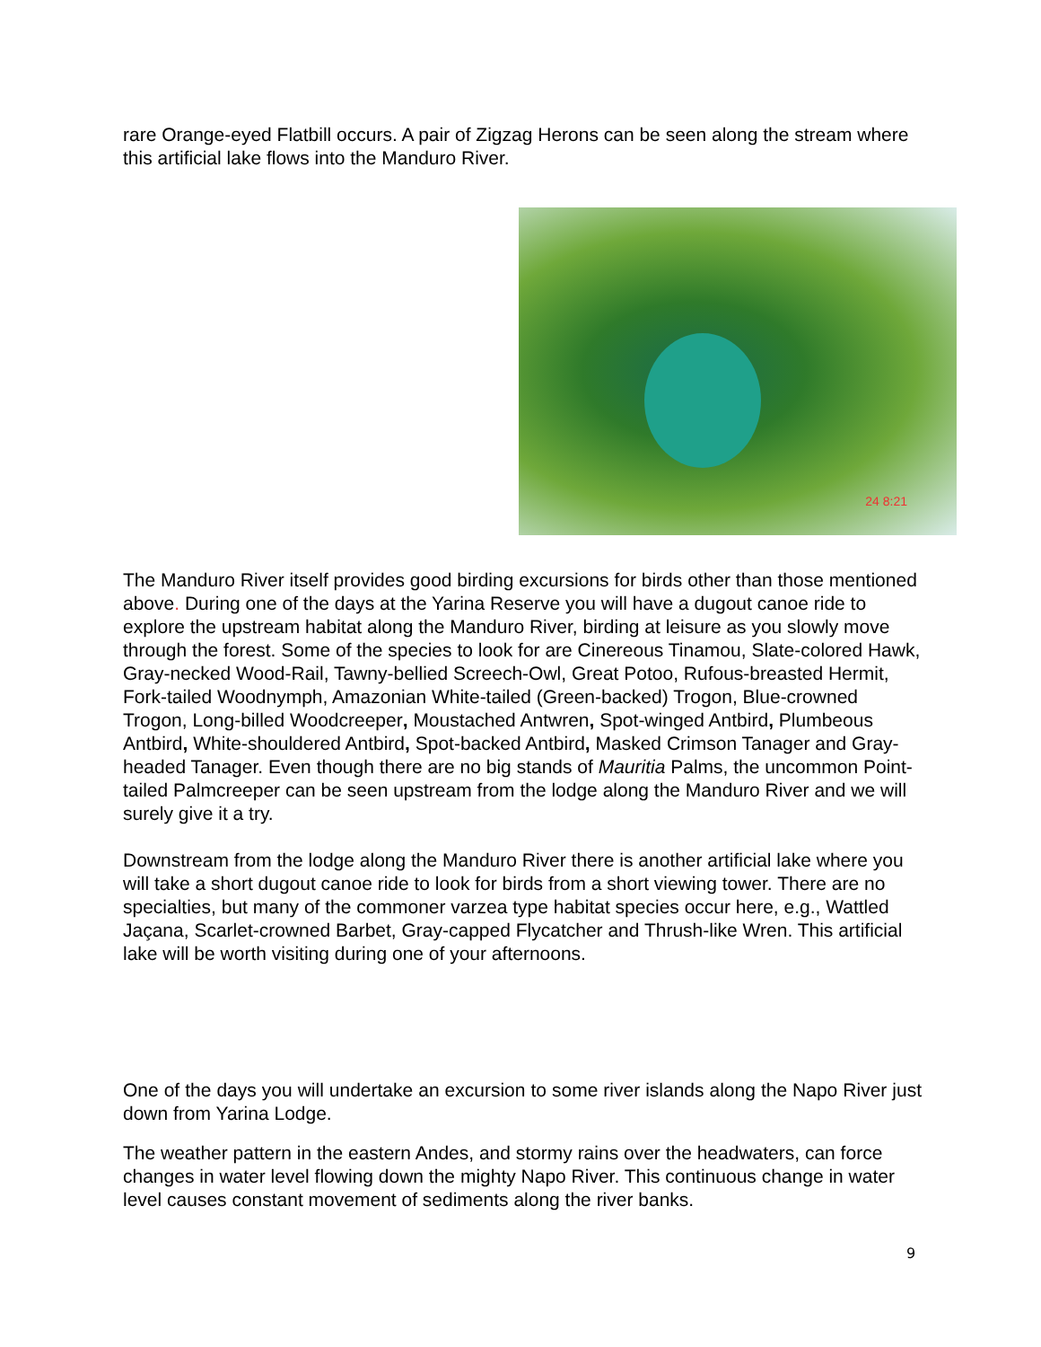rare Orange-eyed Flatbill occurs. A pair of Zigzag Herons can be seen along the stream where this artificial lake flows into the Manduro River.
24 8:21
The Manduro River itself provides good birding excursions for birds other than those mentioned above. During one of the days at the Yarina Reserve you will have a dugout canoe ride to explore the upstream habitat along the Manduro River, birding at leisure as you slowly move through the forest. Some of the species to look for are Cinereous Tinamou, Slate-colored Hawk, Gray-necked Wood-Rail, Tawny-bellied Screech-Owl, Great Potoo, Rufous-breasted Hermit, Fork-tailed Woodnymph, Amazonian White-tailed (Green-backed) Trogon, Blue-crowned Trogon, Long-billed Woodcreeper, Moustached Antwren, Spot-winged Antbird, Plumbeous Antbird, White-shouldered Antbird, Spot-backed Antbird, Masked Crimson Tanager and Gray-headed Tanager. Even though there are no big stands of Mauritia Palms, the uncommon Point-tailed Palmcreeper can be seen upstream from the lodge along the Manduro River and we will surely give it a try.
Downstream from the lodge along the Manduro River there is another artificial lake where you will take a short dugout canoe ride to look for birds from a short viewing tower. There are no specialties, but many of the commoner varzea type habitat species occur here, e.g., Wattled Jaçana, Scarlet-crowned Barbet, Gray-capped Flycatcher and Thrush-like Wren. This artificial lake will be worth visiting during one of your afternoons.
One of the days you will undertake an excursion to some river islands along the Napo River just down from Yarina Lodge.
The weather pattern in the eastern Andes, and stormy rains over the headwaters, can force changes in water level flowing down the mighty Napo River. This continuous change in water level causes constant movement of sediments along the river banks.
9